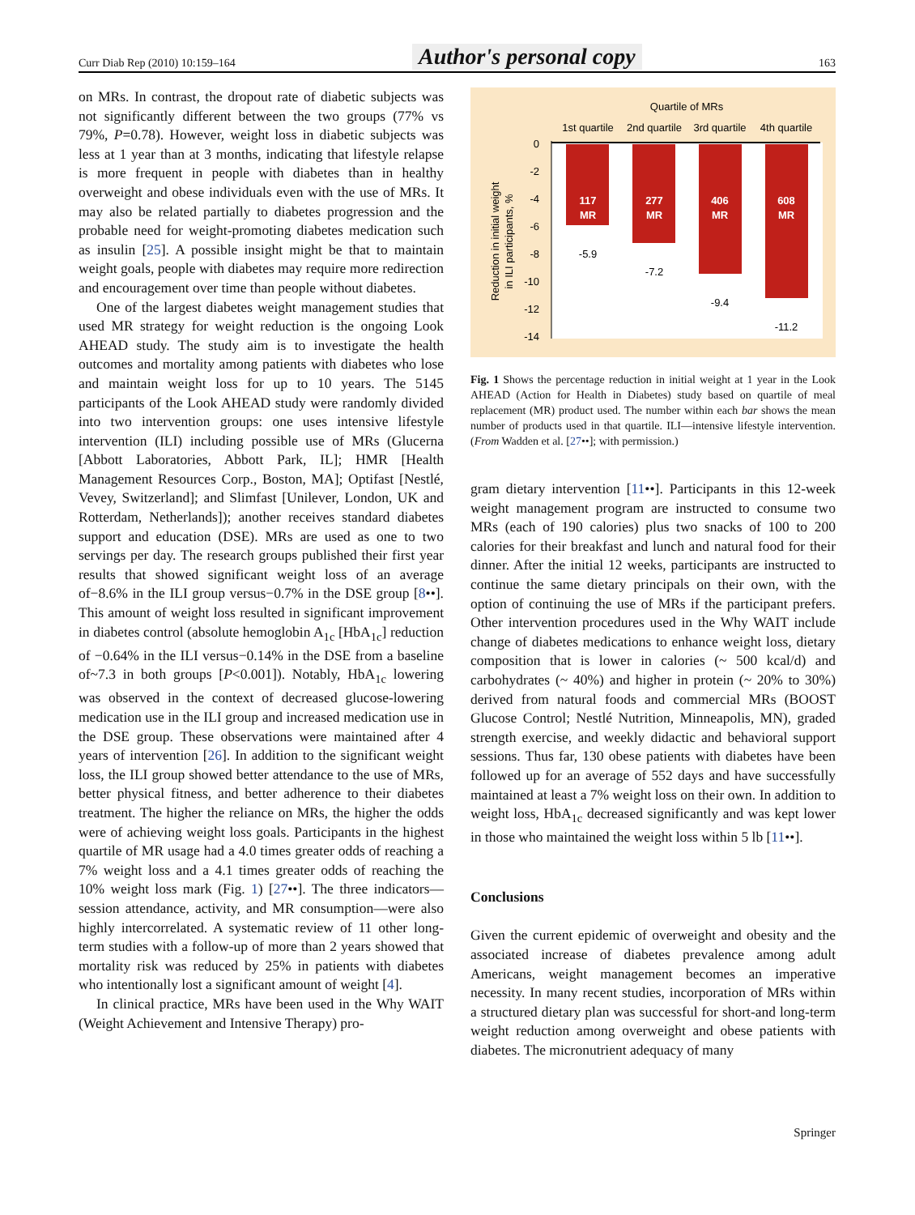Curr Diab Rep (2010) 10:159–164 Author's personal copy 163
on MRs. In contrast, the dropout rate of diabetic subjects was not significantly different between the two groups (77% vs 79%, P=0.78). However, weight loss in diabetic subjects was less at 1 year than at 3 months, indicating that lifestyle relapse is more frequent in people with diabetes than in healthy overweight and obese individuals even with the use of MRs. It may also be related partially to diabetes progression and the probable need for weight-promoting diabetes medication such as insulin [25]. A possible insight might be that to maintain weight goals, people with diabetes may require more redirection and encouragement over time than people without diabetes.
One of the largest diabetes weight management studies that used MR strategy for weight reduction is the ongoing Look AHEAD study. The study aim is to investigate the health outcomes and mortality among patients with diabetes who lose and maintain weight loss for up to 10 years. The 5145 participants of the Look AHEAD study were randomly divided into two intervention groups: one uses intensive lifestyle intervention (ILI) including possible use of MRs (Glucerna [Abbott Laboratories, Abbott Park, IL]; HMR [Health Management Resources Corp., Boston, MA]; Optifast [Nestlé, Vevey, Switzerland]; and Slimfast [Unilever, London, UK and Rotterdam, Netherlands]); another receives standard diabetes support and education (DSE). MRs are used as one to two servings per day. The research groups published their first year results that showed significant weight loss of an average of−8.6% in the ILI group versus−0.7% in the DSE group [8••]. This amount of weight loss resulted in significant improvement in diabetes control (absolute hemoglobin A<sub>1c</sub> [HbA<sub>1c</sub>] reduction of −0.64% in the ILI versus−0.14% in the DSE from a baseline of~7.3 in both groups [P<0.001]). Notably, HbA<sub>1c</sub> lowering was observed in the context of decreased glucose-lowering medication use in the ILI group and increased medication use in the DSE group. These observations were maintained after 4 years of intervention [26]. In addition to the significant weight loss, the ILI group showed better attendance to the use of MRs, better physical fitness, and better adherence to their diabetes treatment. The higher the reliance on MRs, the higher the odds were of achieving weight loss goals. Participants in the highest quartile of MR usage had a 4.0 times greater odds of reaching a 7% weight loss and a 4.1 times greater odds of reaching the 10% weight loss mark (Fig. 1) [27••]. The three indicators—session attendance, activity, and MR consumption—were also highly intercorrelated. A systematic review of 11 other long-term studies with a follow-up of more than 2 years showed that mortality risk was reduced by 25% in patients with diabetes who intentionally lost a significant amount of weight [4].
In clinical practice, MRs have been used in the Why WAIT (Weight Achievement and Intensive Therapy) pro-
Quartile of MRs
1st quartile
2nd quartile
3rd quartile
4th quartile
0
-2
-4
-6
-8
-10
-12
-14
117
MR
277
MR
406
MR
608
MR
-5.9
-7.2
-9.4
-11.2
Reduction in initial weight
in ILI participants, %
Fig. 1 Shows the percentage reduction in initial weight at 1 year in the Look AHEAD (Action for Health in Diabetes) study based on quartile of meal replacement (MR) product used. The number within each bar shows the mean number of products used in that quartile. ILI—intensive lifestyle intervention. (From Wadden et al. [27••]; with permission.)
gram dietary intervention [11••]. Participants in this 12-week weight management program are instructed to consume two MRs (each of 190 calories) plus two snacks of 100 to 200 calories for their breakfast and lunch and natural food for their dinner. After the initial 12 weeks, participants are instructed to continue the same dietary principals on their own, with the option of continuing the use of MRs if the participant prefers. Other intervention procedures used in the Why WAIT include change of diabetes medications to enhance weight loss, dietary composition that is lower in calories (~ 500 kcal/d) and carbohydrates (~ 40%) and higher in protein (~ 20% to 30%) derived from natural foods and commercial MRs (BOOST Glucose Control; Nestlé Nutrition, Minneapolis, MN), graded strength exercise, and weekly didactic and behavioral support sessions. Thus far, 130 obese patients with diabetes have been followed up for an average of 552 days and have successfully maintained at least a 7% weight loss on their own. In addition to weight loss, HbA<sub>1c</sub> decreased significantly and was kept lower in those who maintained the weight loss within 5 lb [11••].
Conclusions
Given the current epidemic of overweight and obesity and the associated increase of diabetes prevalence among adult Americans, weight management becomes an imperative necessity. In many recent studies, incorporation of MRs within a structured dietary plan was successful for short-and long-term weight reduction among overweight and obese patients with diabetes. The micronutrient adequacy of many
Springer